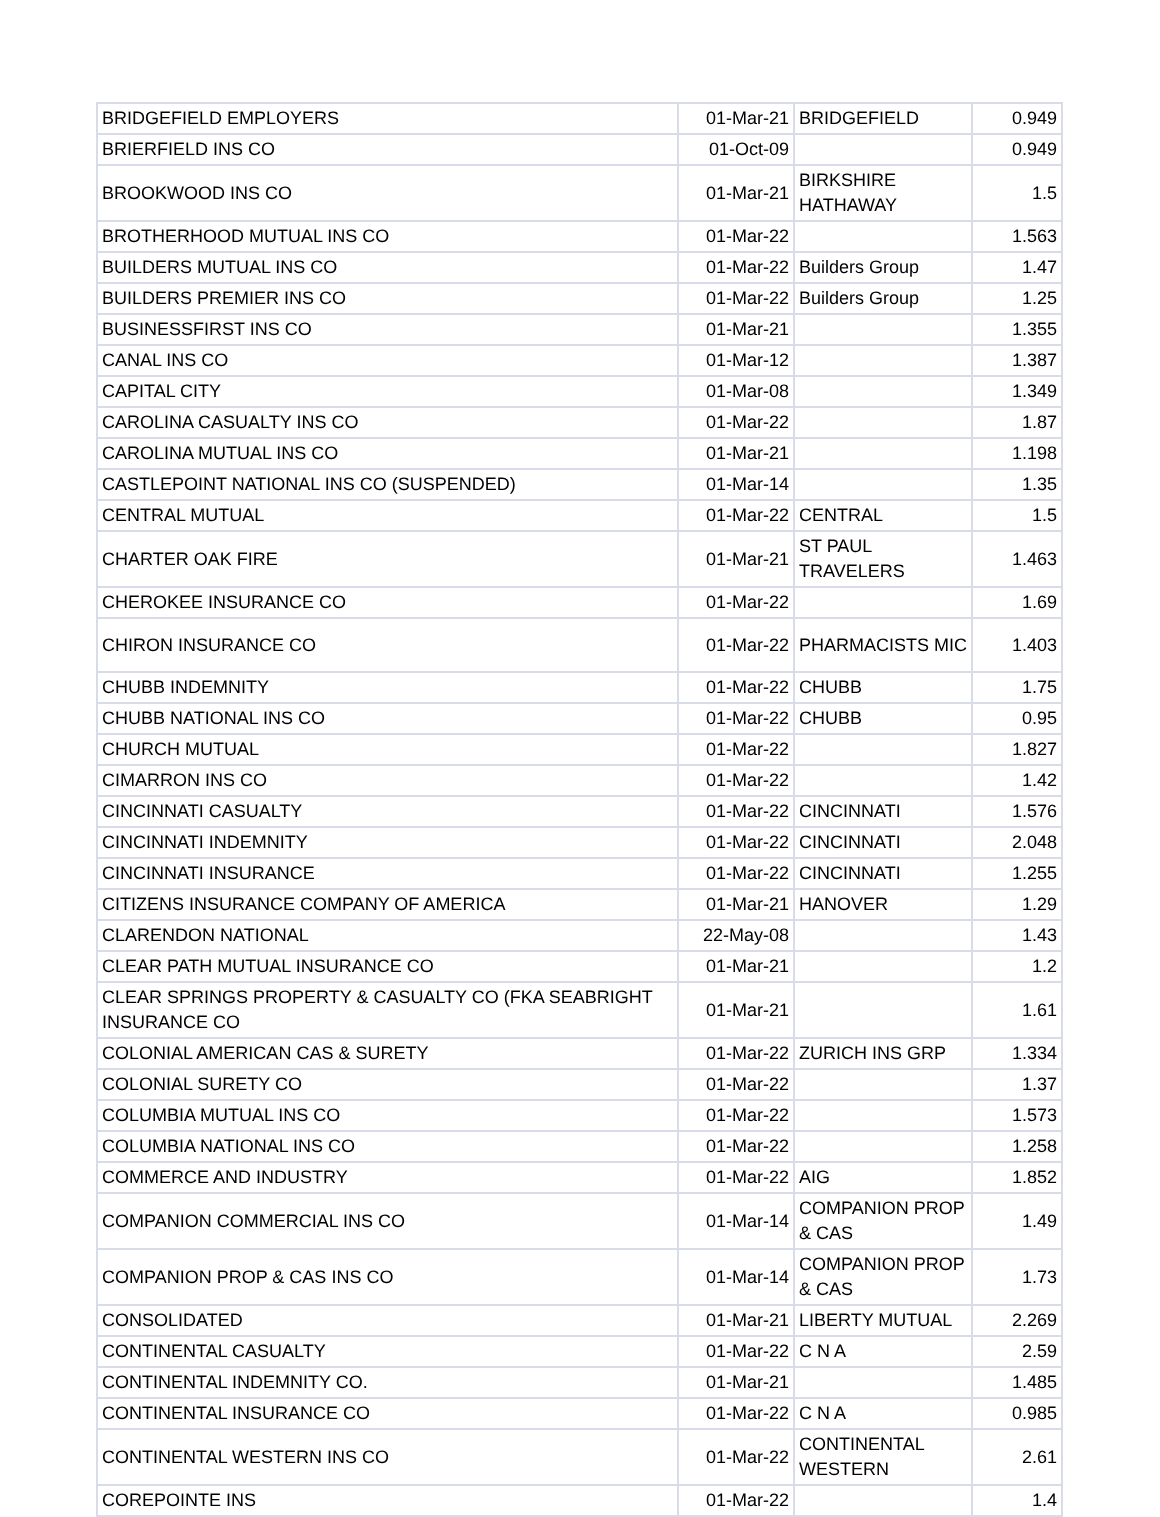| BRIDGEFIELD EMPLOYERS | 01-Mar-21 | BRIDGEFIELD | 0.949 |
| BRIERFIELD INS CO | 01-Oct-09 | | 0.949 |
| BROOKWOOD INS CO | 01-Mar-21 | BIRKSHIRE HATHAWAY | 1.5 |
| BROTHERHOOD MUTUAL INS CO | 01-Mar-22 | | 1.563 |
| BUILDERS MUTUAL INS CO | 01-Mar-22 | Builders Group | 1.47 |
| BUILDERS PREMIER INS CO | 01-Mar-22 | Builders Group | 1.25 |
| BUSINESSFIRST INS CO | 01-Mar-21 | | 1.355 |
| CANAL INS CO | 01-Mar-12 | | 1.387 |
| CAPITAL CITY | 01-Mar-08 | | 1.349 |
| CAROLINA CASUALTY INS CO | 01-Mar-22 | | 1.87 |
| CAROLINA MUTUAL INS CO | 01-Mar-21 | | 1.198 |
| CASTLEPOINT NATIONAL INS CO (SUSPENDED) | 01-Mar-14 | | 1.35 |
| CENTRAL MUTUAL | 01-Mar-22 | CENTRAL | 1.5 |
| CHARTER OAK FIRE | 01-Mar-21 | ST PAUL TRAVELERS | 1.463 |
| CHEROKEE INSURANCE CO | 01-Mar-22 | | 1.69 |
| CHIRON INSURANCE CO | 01-Mar-22 | PHARMACISTS MIC | 1.403 |
| CHUBB INDEMNITY | 01-Mar-22 | CHUBB | 1.75 |
| CHUBB NATIONAL INS CO | 01-Mar-22 | CHUBB | 0.95 |
| CHURCH MUTUAL | 01-Mar-22 | | 1.827 |
| CIMARRON INS CO | 01-Mar-22 | | 1.42 |
| CINCINNATI CASUALTY | 01-Mar-22 | CINCINNATI | 1.576 |
| CINCINNATI INDEMNITY | 01-Mar-22 | CINCINNATI | 2.048 |
| CINCINNATI INSURANCE | 01-Mar-22 | CINCINNATI | 1.255 |
| CITIZENS INSURANCE COMPANY OF AMERICA | 01-Mar-21 | HANOVER | 1.29 |
| CLARENDON NATIONAL | 22-May-08 | | 1.43 |
| CLEAR PATH MUTUAL INSURANCE CO | 01-Mar-21 | | 1.2 |
| CLEAR SPRINGS PROPERTY & CASUALTY CO (FKA SEABRIGHT INSURANCE CO | 01-Mar-21 | | 1.61 |
| COLONIAL AMERICAN CAS & SURETY | 01-Mar-22 | ZURICH INS GRP | 1.334 |
| COLONIAL SURETY CO | 01-Mar-22 | | 1.37 |
| COLUMBIA MUTUAL INS CO | 01-Mar-22 | | 1.573 |
| COLUMBIA NATIONAL INS CO | 01-Mar-22 | | 1.258 |
| COMMERCE AND INDUSTRY | 01-Mar-22 | AIG | 1.852 |
| COMPANION COMMERCIAL INS CO | 01-Mar-14 | COMPANION PROP & CAS | 1.49 |
| COMPANION PROP & CAS INS CO | 01-Mar-14 | COMPANION PROP & CAS | 1.73 |
| CONSOLIDATED | 01-Mar-21 | LIBERTY MUTUAL | 2.269 |
| CONTINENTAL CASUALTY | 01-Mar-22 | C N A | 2.59 |
| CONTINENTAL INDEMNITY CO. | 01-Mar-21 | | 1.485 |
| CONTINENTAL INSURANCE CO | 01-Mar-22 | C N A | 0.985 |
| CONTINENTAL WESTERN INS CO | 01-Mar-22 | CONTINENTAL WESTERN | 2.61 |
| COREPOINTE INS | 01-Mar-22 | | 1.4 |